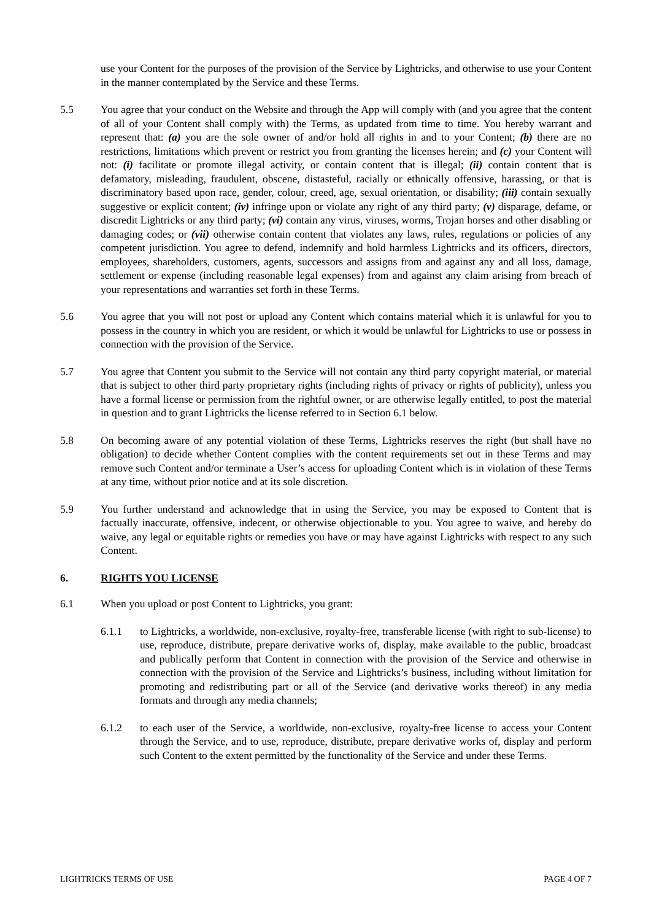use your Content for the purposes of the provision of the Service by Lightricks, and otherwise to use your Content in the manner contemplated by the Service and these Terms.
5.5 You agree that your conduct on the Website and through the App will comply with (and you agree that the content of all of your Content shall comply with) the Terms, as updated from time to time. You hereby warrant and represent that: (a) you are the sole owner of and/or hold all rights in and to your Content; (b) there are no restrictions, limitations which prevent or restrict you from granting the licenses herein; and (c) your Content will not: (i) facilitate or promote illegal activity, or contain content that is illegal; (ii) contain content that is defamatory, misleading, fraudulent, obscene, distasteful, racially or ethnically offensive, harassing, or that is discriminatory based upon race, gender, colour, creed, age, sexual orientation, or disability; (iii) contain sexually suggestive or explicit content; (iv) infringe upon or violate any right of any third party; (v) disparage, defame, or discredit Lightricks or any third party; (vi) contain any virus, viruses, worms, Trojan horses and other disabling or damaging codes; or (vii) otherwise contain content that violates any laws, rules, regulations or policies of any competent jurisdiction. You agree to defend, indemnify and hold harmless Lightricks and its officers, directors, employees, shareholders, customers, agents, successors and assigns from and against any and all loss, damage, settlement or expense (including reasonable legal expenses) from and against any claim arising from breach of your representations and warranties set forth in these Terms.
5.6 You agree that you will not post or upload any Content which contains material which it is unlawful for you to possess in the country in which you are resident, or which it would be unlawful for Lightricks to use or possess in connection with the provision of the Service.
5.7 You agree that Content you submit to the Service will not contain any third party copyright material, or material that is subject to other third party proprietary rights (including rights of privacy or rights of publicity), unless you have a formal license or permission from the rightful owner, or are otherwise legally entitled, to post the material in question and to grant Lightricks the license referred to in Section 6.1 below.
5.8 On becoming aware of any potential violation of these Terms, Lightricks reserves the right (but shall have no obligation) to decide whether Content complies with the content requirements set out in these Terms and may remove such Content and/or terminate a User’s access for uploading Content which is in violation of these Terms at any time, without prior notice and at its sole discretion.
5.9 You further understand and acknowledge that in using the Service, you may be exposed to Content that is factually inaccurate, offensive, indecent, or otherwise objectionable to you. You agree to waive, and hereby do waive, any legal or equitable rights or remedies you have or may have against Lightricks with respect to any such Content.
6. RIGHTS YOU LICENSE
6.1 When you upload or post Content to Lightricks, you grant:
6.1.1 to Lightricks, a worldwide, non-exclusive, royalty-free, transferable license (with right to sub-license) to use, reproduce, distribute, prepare derivative works of, display, make available to the public, broadcast and publically perform that Content in connection with the provision of the Service and otherwise in connection with the provision of the Service and Lightricks’s business, including without limitation for promoting and redistributing part or all of the Service (and derivative works thereof) in any media formats and through any media channels;
6.1.2 to each user of the Service, a worldwide, non-exclusive, royalty-free license to access your Content through the Service, and to use, reproduce, distribute, prepare derivative works of, display and perform such Content to the extent permitted by the functionality of the Service and under these Terms.
LIGHTRICKS TERMS OF USE PAGE 4 OF 7